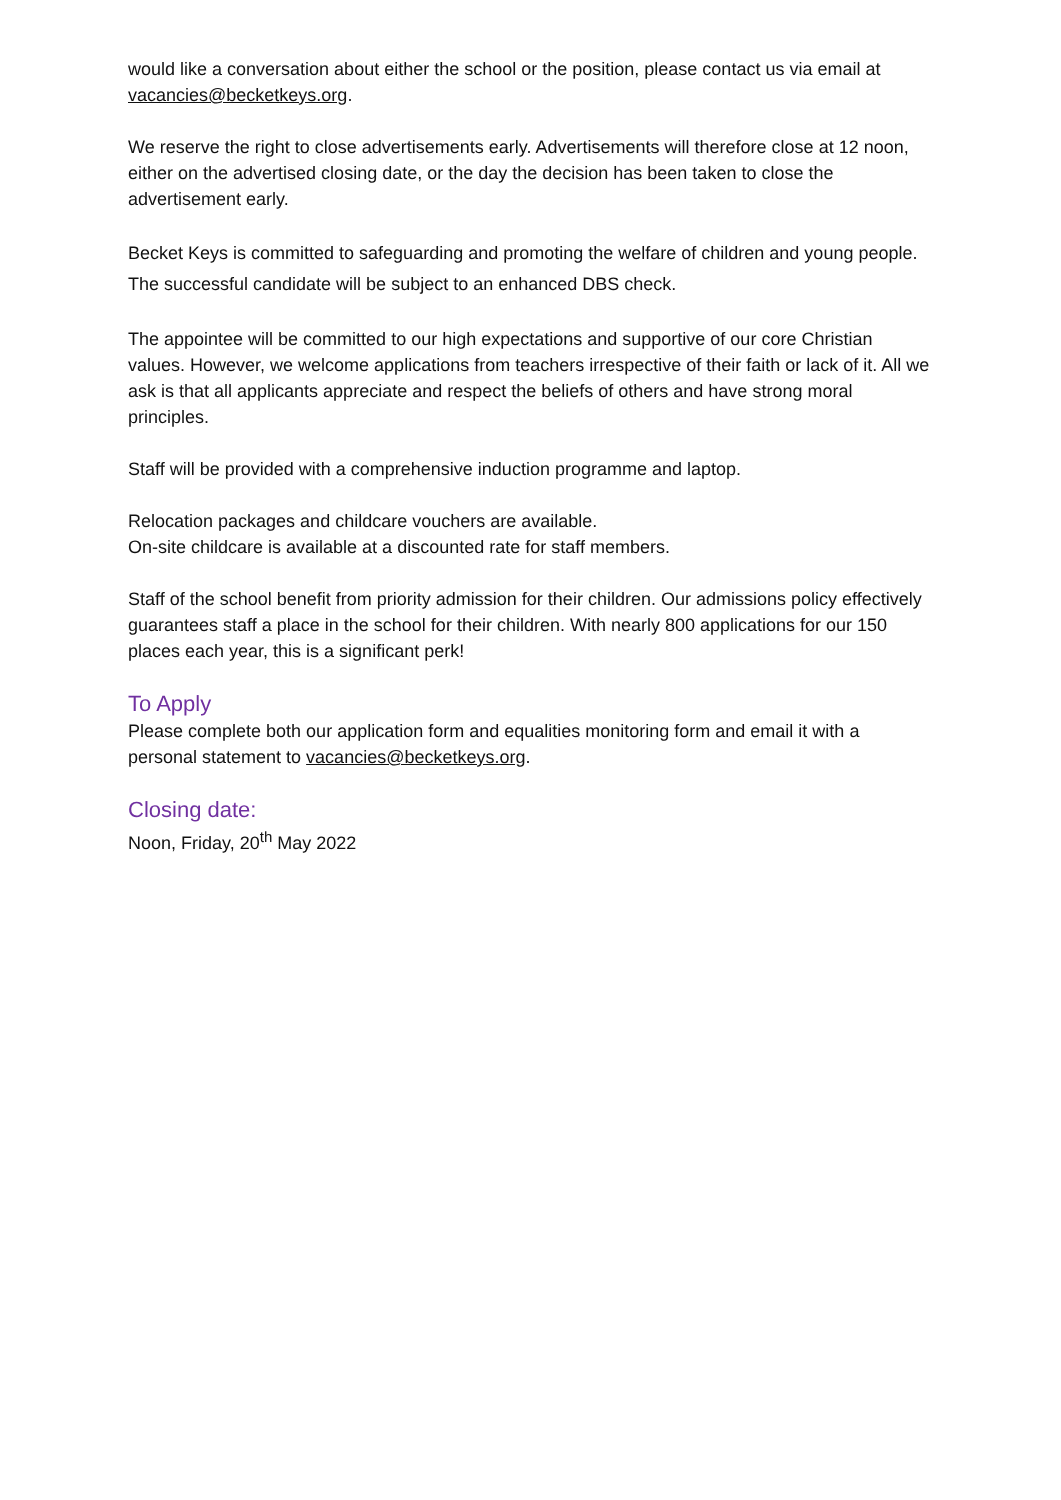would like a conversation about either the school or the position, please contact us via email at vacancies@becketkeys.org.
We reserve the right to close advertisements early. Advertisements will therefore close at 12 noon, either on the advertised closing date, or the day the decision has been taken to close the advertisement early.
Becket Keys is committed to safeguarding and promoting the welfare of children and young people. The successful candidate will be subject to an enhanced DBS check.
The appointee will be committed to our high expectations and supportive of our core Christian values. However, we welcome applications from teachers irrespective of their faith or lack of it. All we ask is that all applicants appreciate and respect the beliefs of others and have strong moral principles.
Staff will be provided with a comprehensive induction programme and laptop.
Relocation packages and childcare vouchers are available.
On-site childcare is available at a discounted rate for staff members.
Staff of the school benefit from priority admission for their children. Our admissions policy effectively guarantees staff a place in the school for their children. With nearly 800 applications for our 150 places each year, this is a significant perk!
To Apply
Please complete both our application form and equalities monitoring form and email it with a personal statement to vacancies@becketkeys.org.
Closing date:
Noon, Friday, 20<sup>th</sup> May 2022